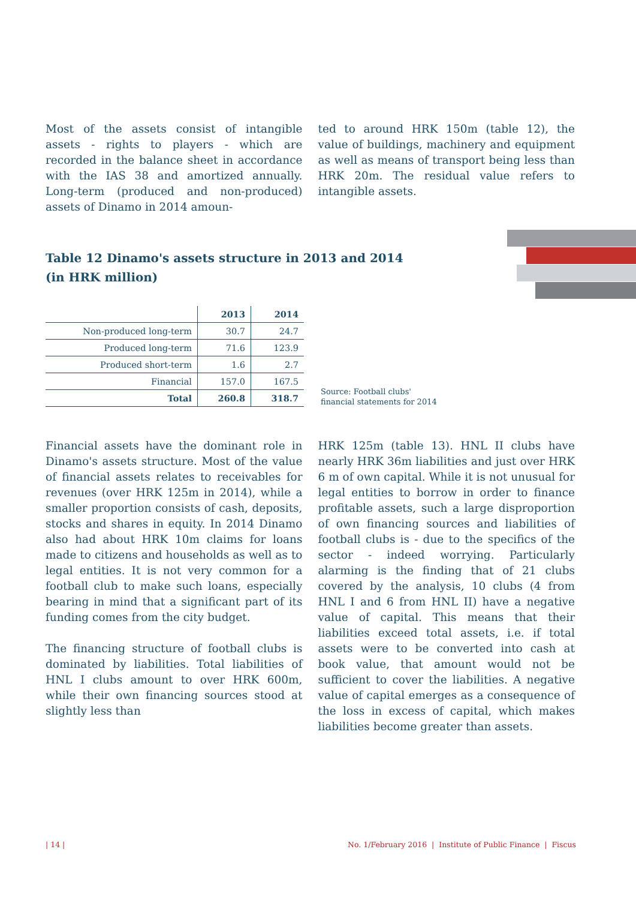Most of the assets consist of intangible assets - rights to players - which are recorded in the balance sheet in accordance with the IAS 38 and amortized annually. Long-term (produced and non-produced) assets of Dinamo in 2014 amoun-
ted to around HRK 150m (table 12), the value of buildings, machinery and equipment as well as means of transport being less than HRK 20m. The residual value refers to intangible assets.
Table 12 Dinamo's assets structure in 2013 and 2014
(in HRK million)
| | 2013 | 2014 |
| --- | --- | --- |
| Non-produced long-term | 30.7 | 24.7 |
| Produced long-term | 71.6 | 123.9 |
| Produced short-term | 1.6 | 2.7 |
| Financial | 157.0 | 167.5 |
| Total | 260.8 | 318.7 |
Source: Football clubs'
financial statements for 2014
Financial assets have the dominant role in Dinamo's assets structure. Most of the value of financial assets relates to receivables for revenues (over HRK 125m in 2014), while a smaller proportion consists of cash, deposits, stocks and shares in equity. In 2014 Dinamo also had about HRK 10m claims for loans made to citizens and households as well as to legal entities. It is not very common for a football club to make such loans, especially bearing in mind that a significant part of its funding comes from the city budget.
The financing structure of football clubs is dominated by liabilities. Total liabilities of HNL I clubs amount to over HRK 600m, while their own financing sources stood at slightly less than
HRK 125m (table 13). HNL II clubs have nearly HRK 36m liabilities and just over HRK 6 m of own capital. While it is not unusual for legal entities to borrow in order to finance profitable assets, such a large disproportion of own financing sources and liabilities of football clubs is - due to the specifics of the sector - indeed worrying. Particularly alarming is the finding that of 21 clubs covered by the analysis, 10 clubs (4 from HNL I and 6 from HNL II) have a negative value of capital. This means that their liabilities exceed total assets, i.e. if total assets were to be converted into cash at book value, that amount would not be sufficient to cover the liabilities. A negative value of capital emerges as a consequence of the loss in excess of capital, which makes liabilities become greater than assets.
| 14 | No. 1/February 2016 | Institute of Public Finance | Fiscus